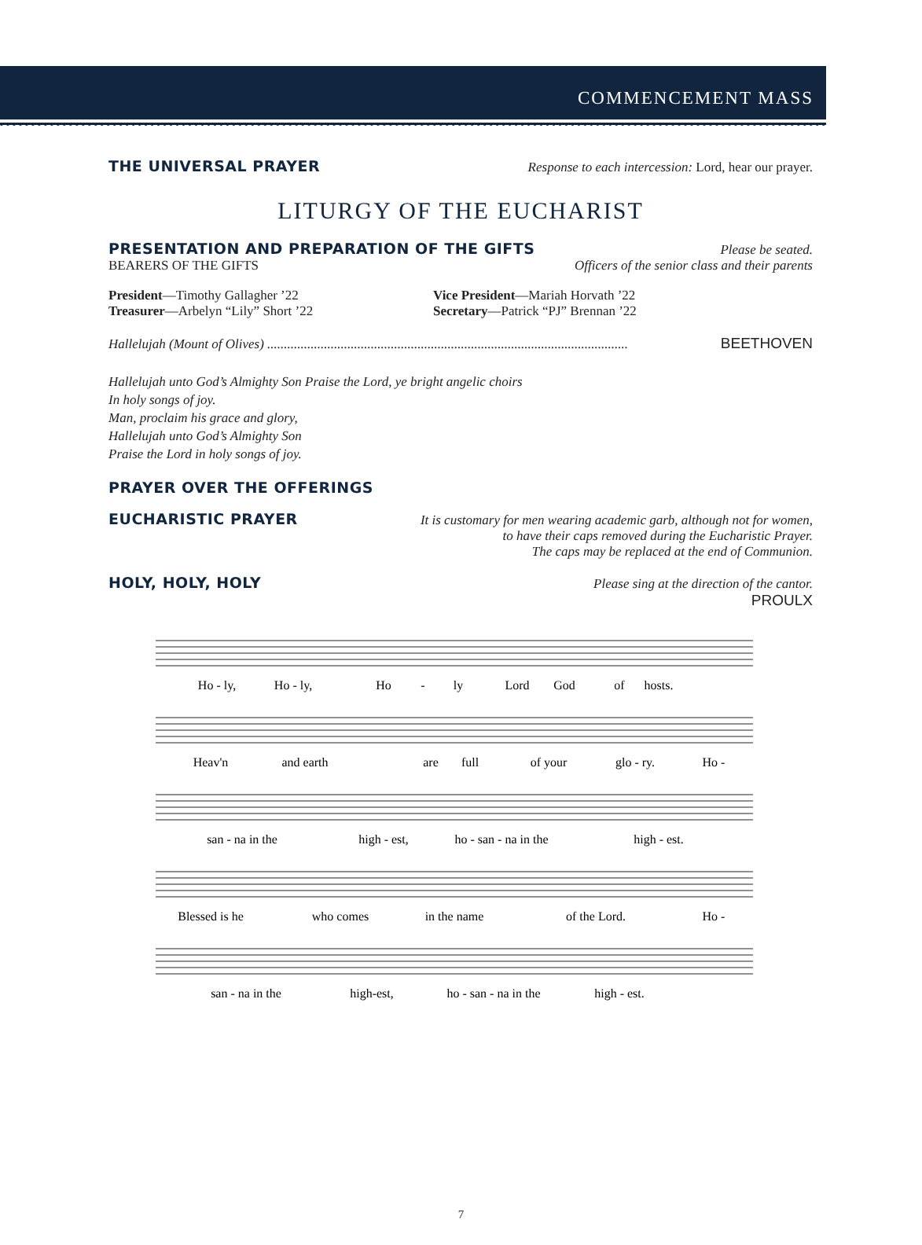COMMENCEMENT MASS
THE UNIVERSAL PRAYER Response to each intercession: Lord, hear our prayer.
LITURGY OF THE EUCHARIST
PRESENTATION AND PREPARATION OF THE GIFTS
Please be seated.
BEARERS OF THE GIFTS Officers of the senior class and their parents
President—Timothy Gallagher ’22
Treasurer—Arbelyn “Lily” Short ’22
Vice President—Mariah Horvath ’22
Secretary—Patrick “PJ” Brennan ’22
Hallelujah (Mount of Olives) ............................................................................................................ BEETHOVEN
Hallelujah unto God’s Almighty Son Praise the Lord, ye bright angelic choirs
In holy songs of joy.
Man, proclaim his grace and glory,
Hallelujah unto God’s Almighty Son
Praise the Lord in holy songs of joy.
PRAYER OVER THE OFFERINGS
EUCHARISTIC PRAYER It is customary for men wearing academic garb, although not for women,
to have their caps removed during the Eucharistic Prayer.
The caps may be replaced at the end of Communion.
HOLY, HOLY, HOLY Please sing at the direction of the cantor.
PROULX
Ho - ly,
Ho - ly,
Ho
-
ly
Lord
God
of
hosts.
Heav'n
and earth
are
full
of your
glo - ry.
Ho -
san - na in the
high - est,
ho - san - na in the
high - est.
Blessed is he
who comes
in the name
of the Lord.
Ho -
san - na in the
high-est,
ho - san - na in the
high - est.
7